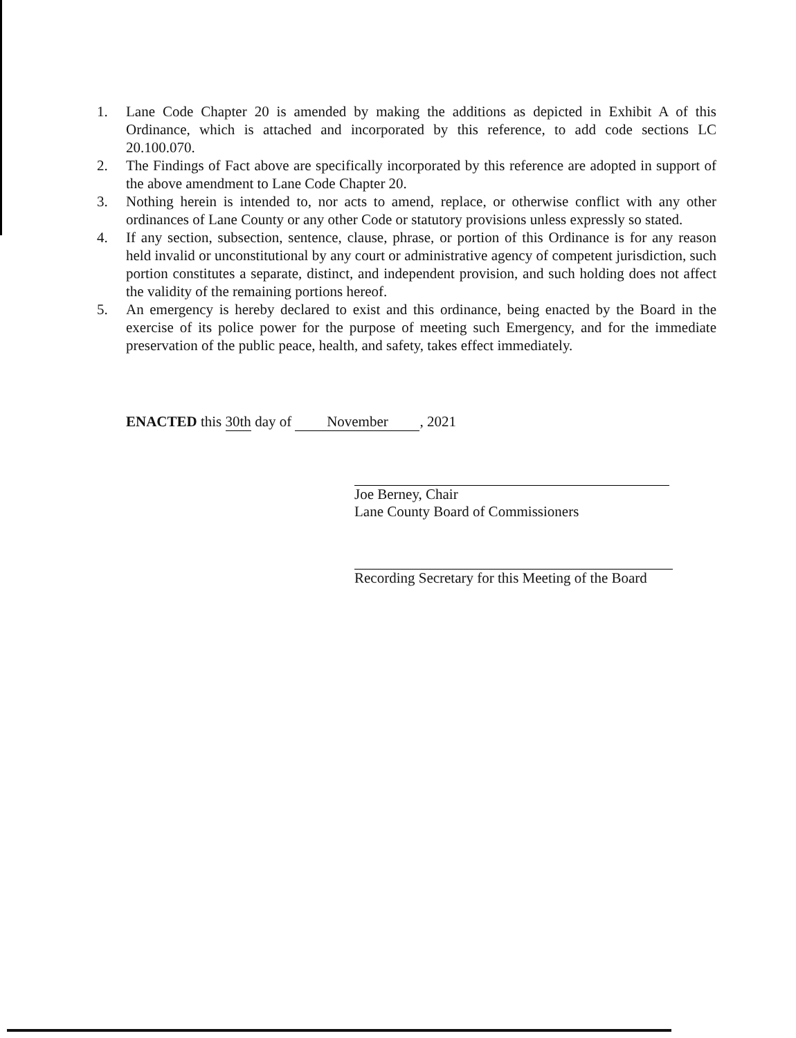1. Lane Code Chapter 20 is amended by making the additions as depicted in Exhibit A of this Ordinance, which is attached and incorporated by this reference, to add code sections LC 20.100.070.
2. The Findings of Fact above are specifically incorporated by this reference are adopted in support of the above amendment to Lane Code Chapter 20.
3. Nothing herein is intended to, nor acts to amend, replace, or otherwise conflict with any other ordinances of Lane County or any other Code or statutory provisions unless expressly so stated.
4. If any section, subsection, sentence, clause, phrase, or portion of this Ordinance is for any reason held invalid or unconstitutional by any court or administrative agency of competent jurisdiction, such portion constitutes a separate, distinct, and independent provision, and such holding does not affect the validity of the remaining portions hereof.
5. An emergency is hereby declared to exist and this ordinance, being enacted by the Board in the exercise of its police power for the purpose of meeting such Emergency, and for the immediate preservation of the public peace, health, and safety, takes effect immediately.
ENACTED this 30th day of November, 2021
Joe Berney, Chair
Lane County Board of Commissioners
Recording Secretary for this Meeting of the Board